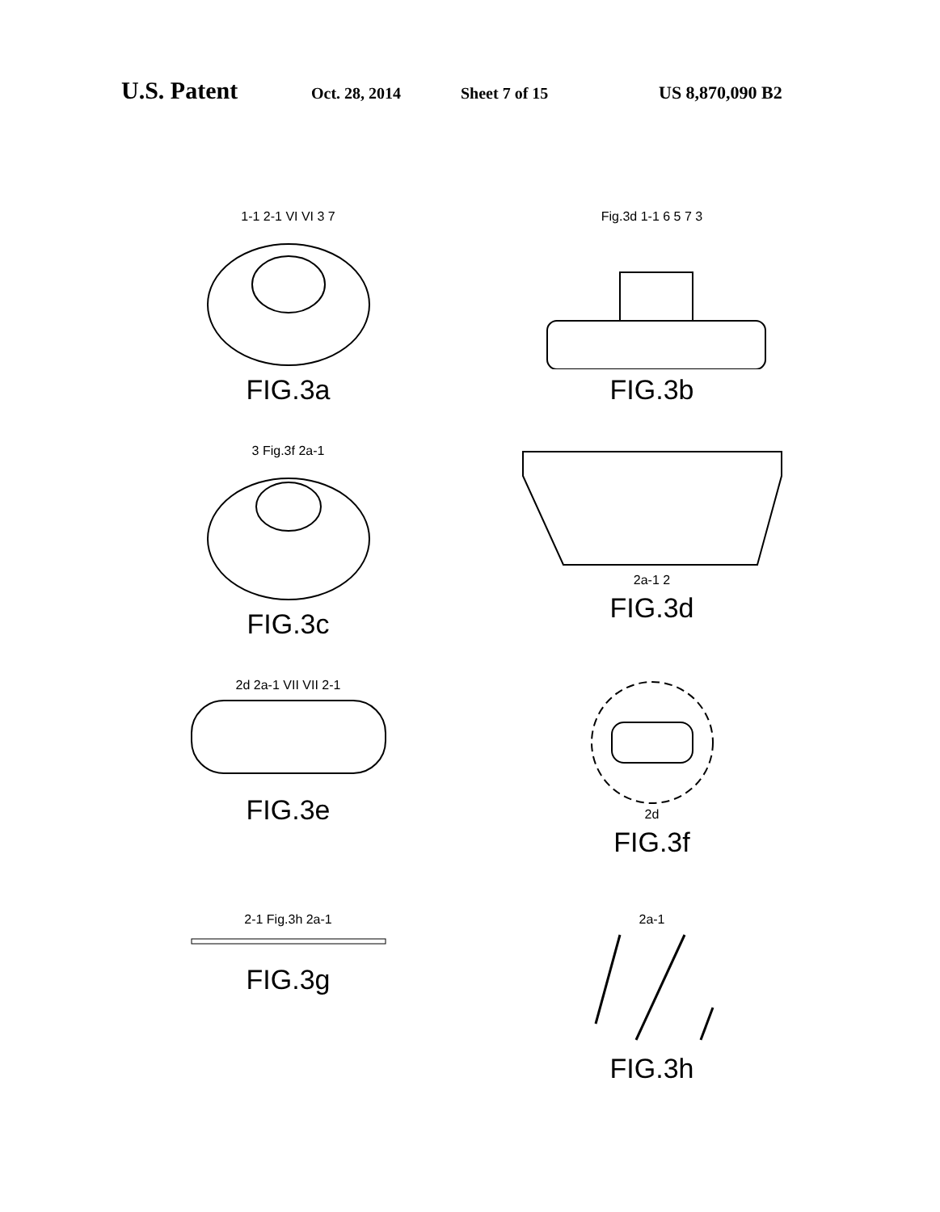U.S. Patent Oct. 28, 2014 Sheet 7 of 15 US 8,870,090 B2
1-1 2-1 VI VI 3 7
FIG.3a
Fig.3d 1-1 6 5 7 3
FIG.3b
3 Fig.3f 2a-1
FIG.3c
2a-1 2
FIG.3d
2d 2a-1 VII VII 2-1
FIG.3e
2d
FIG.3f
2-1 Fig.3h 2a-1
FIG.3g
2a-1
FIG.3h